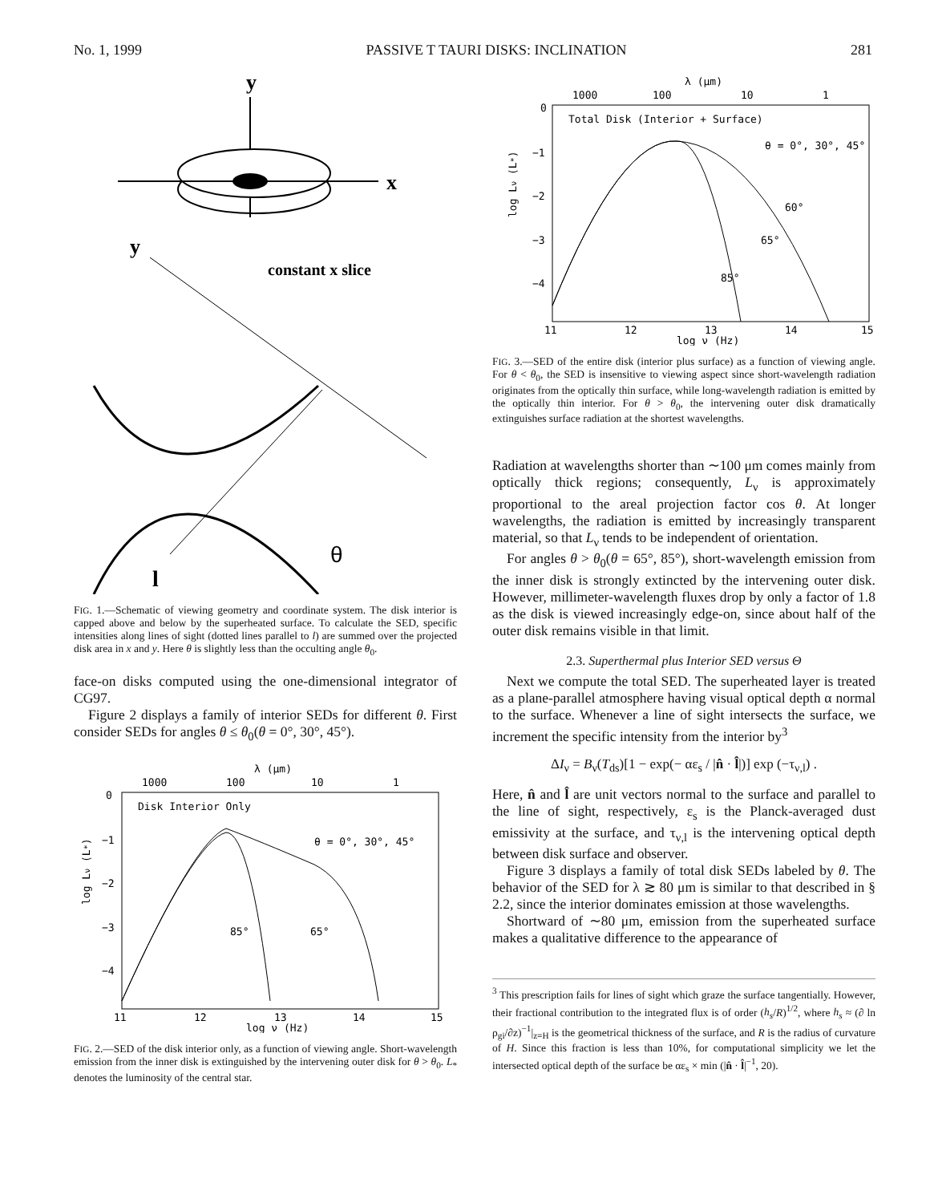No. 1, 1999 PASSIVE T TAURI DISKS: INCLINATION 281
y
x
y
constant x slice
θ
l
FIG. 1.—Schematic of viewing geometry and coordinate system. The disk interior is capped above and below by the superheated surface. To calculate the SED, specific intensities along lines of sight (dotted lines parallel to l) are summed over the projected disk area in x and y. Here θ is slightly less than the occulting angle θ<sub>0</sub>.
face-on disks computed using the one-dimensional integrator of CG97.
Figure 2 displays a family of interior SEDs for different θ. First consider SEDs for angles θ ≤ θ<sub>0</sub>(θ = 0°, 30°, 45°).
λ (μm)
1000
100
10
1
Disk Interior Only
θ = 0°, 30°, 45°
0
−1
−2
−3
−4
85°
65°
11
12
13
14
15
log ν (Hz)
log Lν (L*)
FIG. 2.—SED of the disk interior only, as a function of viewing angle. Short-wavelength emission from the inner disk is extinguished by the intervening outer disk for θ > θ<sub>0</sub>. L<sub>*</sub> denotes the luminosity of the central star.
λ (μm)
1000
100
10
1
Total Disk (Interior + Surface)
θ = 0°, 30°, 45°
0
−1
−2
−3
−4
60°
65°
85°
11
12
13
14
15
log ν (Hz)
log Lν (L*)
FIG. 3.—SED of the entire disk (interior plus surface) as a function of viewing angle. For θ < θ<sub>0</sub>, the SED is insensitive to viewing aspect since short-wavelength radiation originates from the optically thin surface, while long-wavelength radiation is emitted by the optically thin interior. For θ > θ<sub>0</sub>, the intervening outer disk dramatically extinguishes surface radiation at the shortest wavelengths.
Radiation at wavelengths shorter than ∼100 μm comes mainly from optically thick regions; consequently, L<sub>ν</sub> is approximately proportional to the areal projection factor cos θ. At longer wavelengths, the radiation is emitted by increasingly transparent material, so that L<sub>ν</sub> tends to be independent of orientation.
For angles θ > θ<sub>0</sub>(θ = 65°, 85°), short-wavelength emission from the inner disk is strongly extincted by the intervening outer disk. However, millimeter-wavelength fluxes drop by only a factor of 1.8 as the disk is viewed increasingly edge-on, since about half of the outer disk remains visible in that limit.
2.3. Superthermal plus Interior SED versus Θ
Next we compute the total SED. The superheated layer is treated as a plane-parallel atmosphere having visual optical depth α normal to the surface. Whenever a line of sight intersects the surface, we increment the specific intensity from the interior by<sup>3</sup>
ΔI<sub>ν</sub> = B<sub>ν</sub>(T<sub>ds</sub>)[1 − exp(− αε<sub>s</sub> / |n̂ · l̂|)] exp (−τ<sub>ν,l</sub>) .
Here, n̂ and l̂ are unit vectors normal to the surface and parallel to the line of sight, respectively, ε<sub>s</sub> is the Planck-averaged dust emissivity at the surface, and τ<sub>ν,l</sub> is the intervening optical depth between disk surface and observer.
Figure 3 displays a family of total disk SEDs labeled by θ. The behavior of the SED for λ ≳ 80 μm is similar to that described in § 2.2, since the interior dominates emission at those wavelengths.
Shortward of ∼80 μm, emission from the superheated surface makes a qualitative difference to the appearance of
<sup>3</sup> This prescription fails for lines of sight which graze the surface tangentially. However, their fractional contribution to the integrated flux is of order (h<sub>s</sub>/R)<sup>1/2</sup>, where h<sub>s</sub> ≈ (∂ ln ρ<sub>gi</sub>/∂z)<sup>−1</sup>|<sub>z=H</sub> is the geometrical thickness of the surface, and R is the radius of curvature of H. Since this fraction is less than 10%, for computational simplicity we let the intersected optical depth of the surface be αε<sub>s</sub> × min (|n̂ · l̂|<sup>−1</sup>, 20).